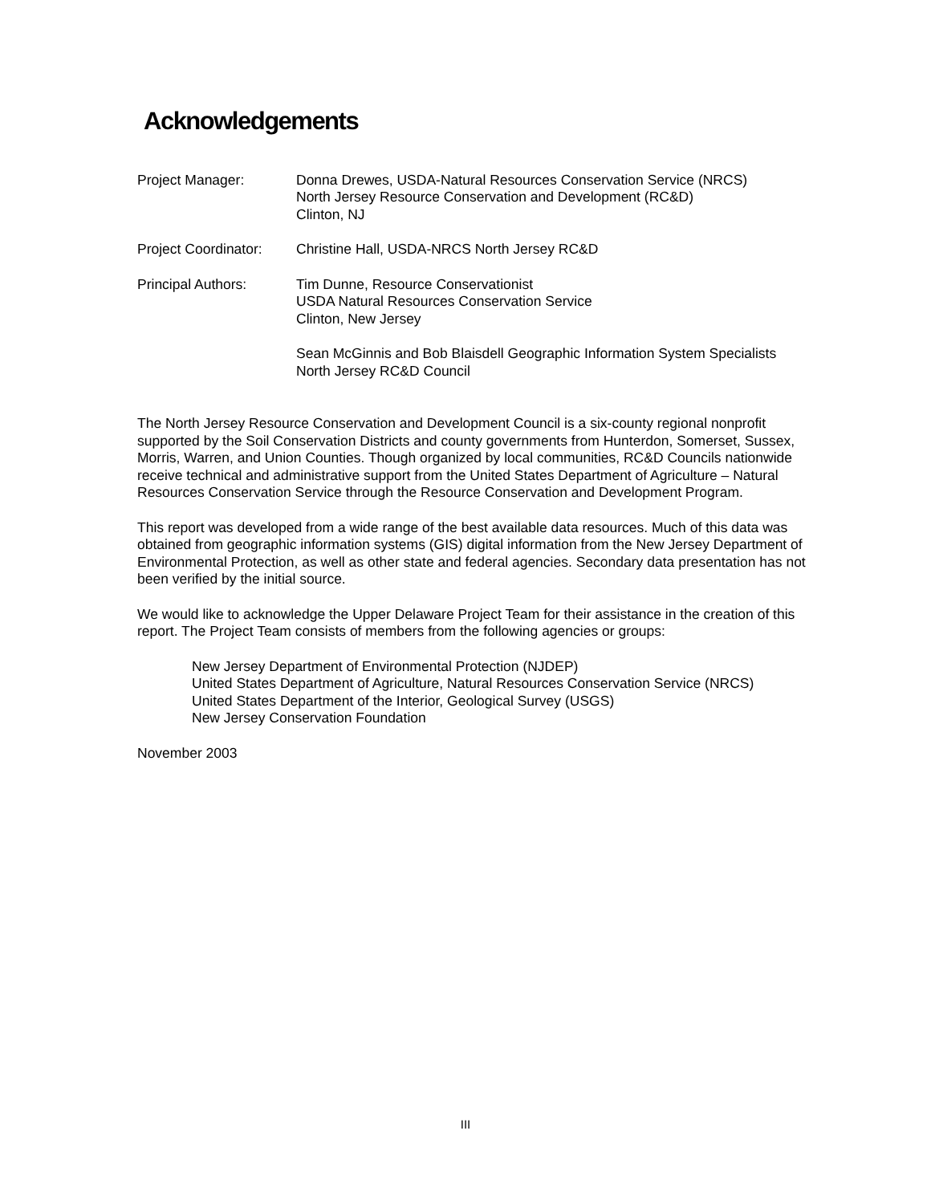Acknowledgements
Project Manager: Donna Drewes, USDA-Natural Resources Conservation Service (NRCS)
North Jersey Resource Conservation and Development (RC&D)
Clinton, NJ
Project Coordinator:
Christine Hall, USDA-NRCS North Jersey RC&D
Principal Authors: Tim Dunne, Resource Conservationist
USDA Natural Resources Conservation Service
Clinton, New Jersey
Sean McGinnis and Bob Blaisdell Geographic Information System Specialists
North Jersey RC&D Council
The North Jersey Resource Conservation and Development Council is a six-county regional nonprofit supported by the Soil Conservation Districts and county governments from Hunterdon, Somerset, Sussex, Morris, Warren, and Union Counties. Though organized by local communities, RC&D Councils nationwide receive technical and administrative support from the United States Department of Agriculture – Natural Resources Conservation Service through the Resource Conservation and Development Program.
This report was developed from a wide range of the best available data resources. Much of this data was obtained from geographic information systems (GIS) digital information from the New Jersey Department of Environmental Protection, as well as other state and federal agencies. Secondary data presentation has not been verified by the initial source.
We would like to acknowledge the Upper Delaware Project Team for their assistance in the creation of this report. The Project Team consists of members from the following agencies or groups:
New Jersey Department of Environmental Protection (NJDEP)
United States Department of Agriculture, Natural Resources Conservation Service (NRCS)
United States Department of the Interior, Geological Survey (USGS)
New Jersey Conservation Foundation
November 2003
III